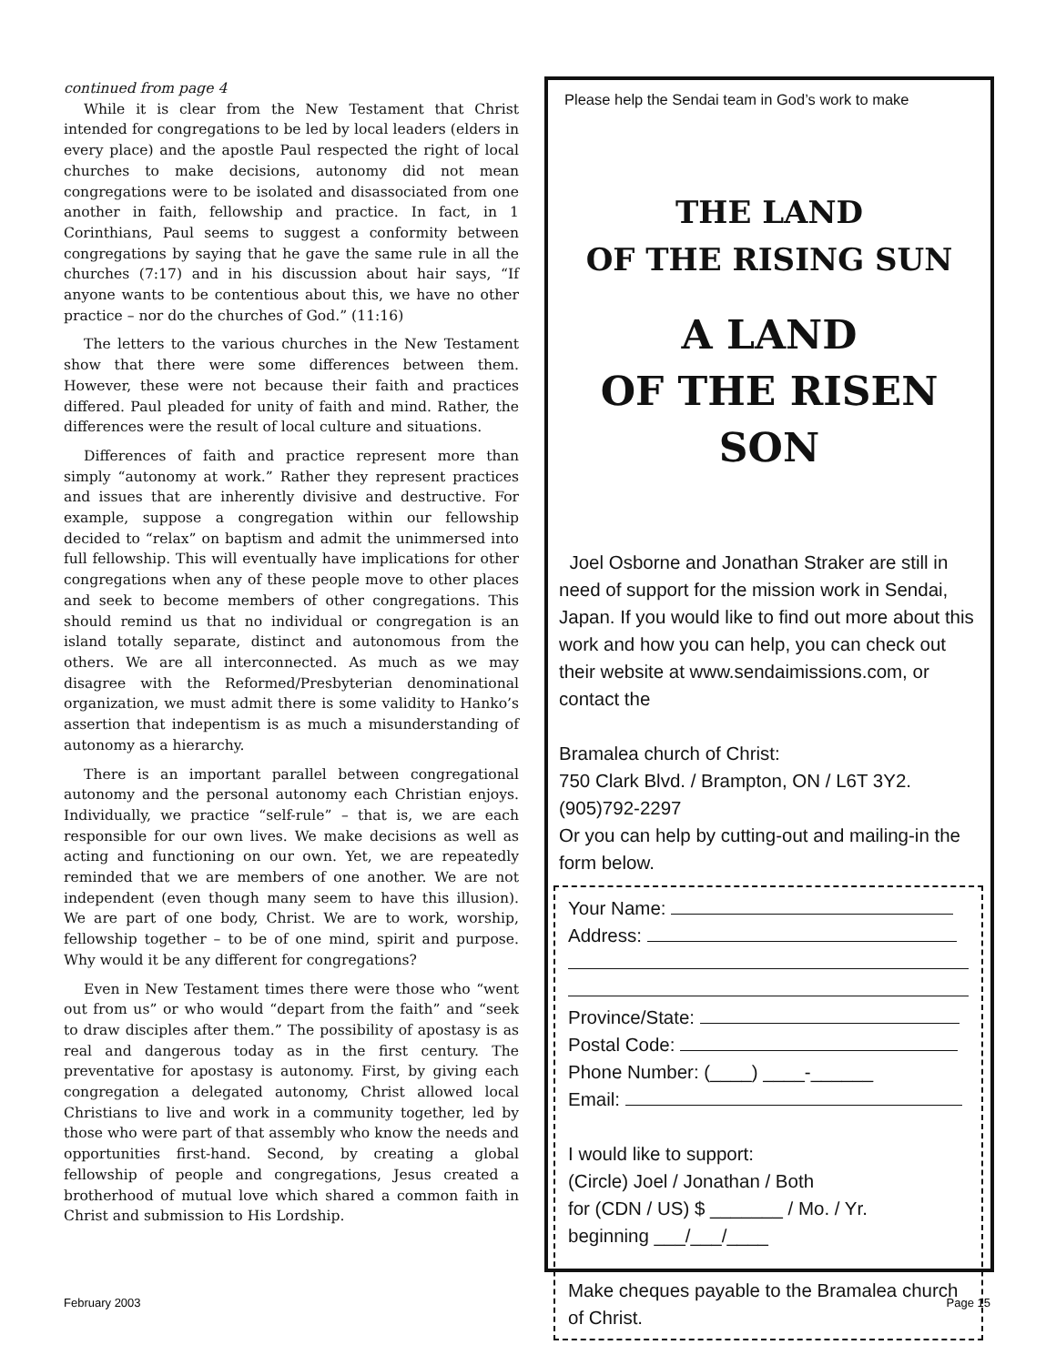continued from page 4
While it is clear from the New Testament that Christ intended for congregations to be led by local leaders (elders in every place) and the apostle Paul respected the right of local churches to make decisions, autonomy did not mean congregations were to be isolated and disassociated from one another in faith, fellowship and practice. In fact, in 1 Corinthians, Paul seems to suggest a conformity between congregations by saying that he gave the same rule in all the churches (7:17) and in his discussion about hair says, “If anyone wants to be contentious about this, we have no other practice – nor do the churches of God.” (11:16)
The letters to the various churches in the New Testament show that there were some differences between them. However, these were not because their faith and practices differed. Paul pleaded for unity of faith and mind. Rather, the differences were the result of local culture and situations.
Differences of faith and practice represent more than simply “autonomy at work.” Rather they represent practices and issues that are inherently divisive and destructive. For example, suppose a congregation within our fellowship decided to “relax” on baptism and admit the unimmersed into full fellowship. This will eventually have implications for other congregations when any of these people move to other places and seek to become members of other congregations. This should remind us that no individual or congregation is an island totally separate, distinct and autonomous from the others. We are all interconnected. As much as we may disagree with the Reformed/Presbyterian denominational organization, we must admit there is some validity to Hanko’s assertion that indepentism is as much a misunderstanding of autonomy as a hierarchy.
There is an important parallel between congregational autonomy and the personal autonomy each Christian enjoys. Individually, we practice “self-rule” – that is, we are each responsible for our own lives. We make decisions as well as acting and functioning on our own. Yet, we are repeatedly reminded that we are members of one another. We are not independent (even though many seem to have this illusion). We are part of one body, Christ. We are to work, worship, fellowship together – to be of one mind, spirit and purpose. Why would it be any different for congregations?
Even in New Testament times there were those who “went out from us” or who would “depart from the faith” and “seek to draw disciples after them.” The possibility of apostasy is as real and dangerous today as in the first century. The preventative for apostasy is autonomy. First, by giving each congregation a delegated autonomy, Christ allowed local Christians to live and work in a community together, led by those who were part of that assembly who know the needs and opportunities first-hand. Second, by creating a global fellowship of people and congregations, Jesus created a brotherhood of mutual love which shared a common faith in Christ and submission to His Lordship.
Please help the Sendai team in God’s work to make
THE LAND
OF THE RISING SUN
A LAND
OF THE RISEN SON
Joel Osborne and Jonathan Straker are still in need of support for the mission work in Sendai, Japan. If you would like to find out more about this work and how you can help, you can check out their website at www.sendaimissions.com, or contact the
Bramalea church of Christ:
750 Clark Blvd. / Brampton, ON / L6T 3Y2.
(905)792-2297
Or you can help by cutting-out and mailing-in the form below.
Your Name:
Address:
Province/State:
Postal Code:
Phone Number: (____) ____-______
Email:
I would like to support:
(Circle) Joel / Jonathan / Both
for (CDN / US) $ _______ / Mo. / Yr.
beginning ___/___/____
Make cheques payable to the Bramalea church of Christ.
February 2003 Page 15